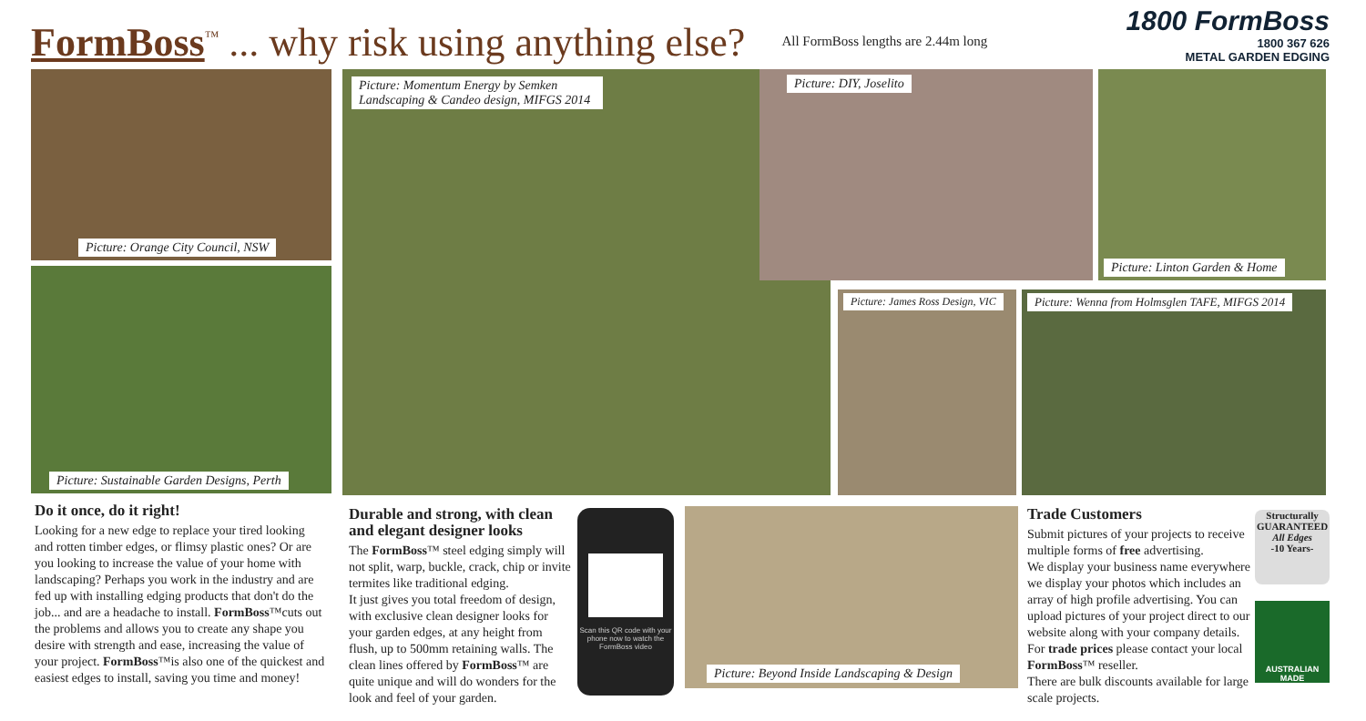FormBoss<sup>™</sup> ... why risk using anything else?
All FormBoss lengths are 2.44m long
1800 FormBoss
1800 367 626
METAL GARDEN EDGING
Picture: Orange City Council, NSW
Picture: Sustainable Garden Designs, Perth
Picture: Momentum Energy by Semken Landscaping & Candeo design, MIFGS 2014
Picture: DIY, Joselito
Picture: Linton Garden & Home
Picture: James Ross Design, VIC
Picture: Wenna from Holmsglen TAFE, MIFGS 2014
Picture: Beyond Inside Landscaping & Design
Scan this QR code with your phone now to watch the FormBoss video
Do it once, do it right!
Looking for a new edge to replace your tired looking and rotten timber edges, or flimsy plastic ones? Or are you looking to increase the value of your home with landscaping? Perhaps you work in the industry and are fed up with installing edging products that don't do the job... and are a headache to install. FormBoss™cuts out the problems and allows you to create any shape you desire with strength and ease, increasing the value of your project. FormBoss™is also one of the quickest and easiest edges to install, saving you time and money!
Durable and strong, with clean and elegant designer looks
The FormBoss™ steel edging simply will not split, warp, buckle, crack, chip or invite termites like traditional edging.
It just gives you total freedom of design, with exclusive clean designer looks for your garden edges, at any height from flush, up to 500mm retaining walls. The clean lines offered by FormBoss™ are quite unique and will do wonders for the look and feel of your garden.
Trade Customers
Submit pictures of your projects to receive multiple forms of free advertising.
We display your business name everywhere we display your photos which includes an array of high profile advertising. You can upload pictures of your project direct to our website along with your company details. For trade prices please contact your local FormBoss™ reseller.
There are bulk discounts available for large scale projects.
Structurally
GUARANTEED
All Edges
-10 Years-
AUSTRALIAN MADE